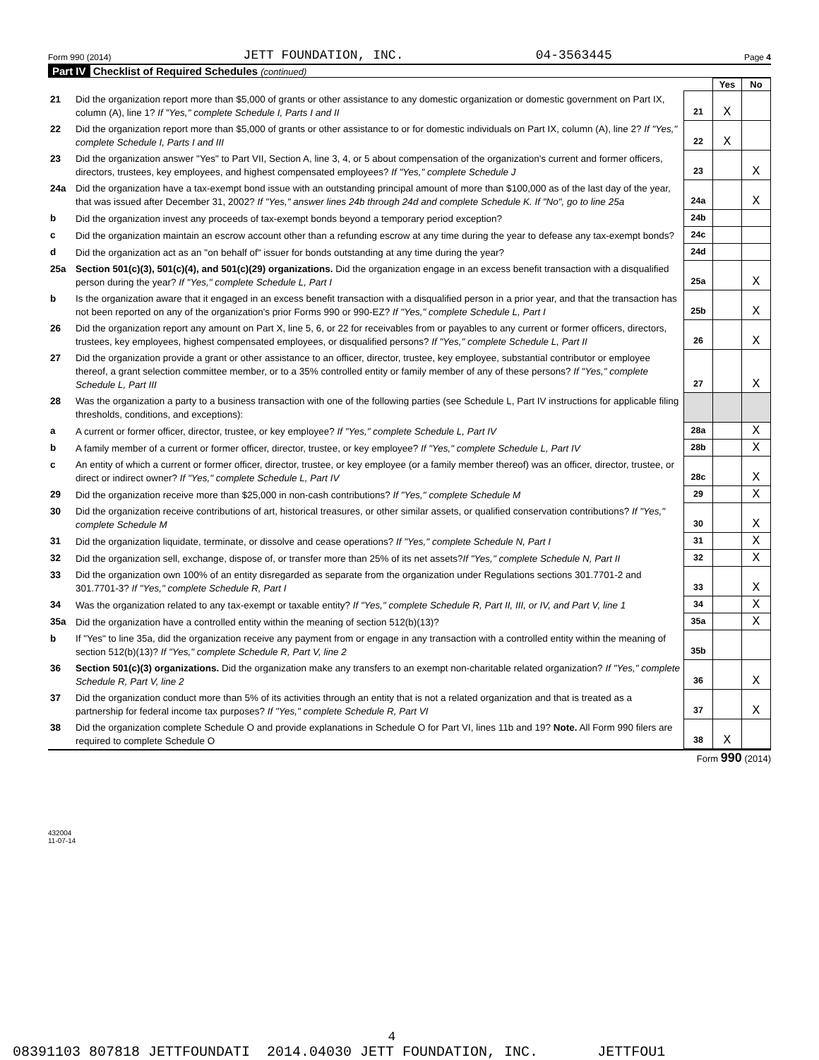Form 990 (2014) JETT FOUNDATION, INC. 04-3563445 Page 4
Part IV Checklist of Required Schedules (continued)
| | | | Yes | No |
| 21 | Did the organization report more than $5,000 of grants or other assistance to any domestic organization or domestic government on Part IX, column (A), line 1? If "Yes," complete Schedule I, Parts I and II | 21 | X | |
| 22 | Did the organization report more than $5,000 of grants or other assistance to or for domestic individuals on Part IX, column (A), line 2? If "Yes," complete Schedule I, Parts I and III | 22 | X | |
| 23 | Did the organization answer "Yes" to Part VII, Section A, line 3, 4, or 5 about compensation of the organization's current and former officers, directors, trustees, key employees, and highest compensated employees? If "Yes," complete Schedule J | 23 | | X |
| 24a | Did the organization have a tax-exempt bond issue with an outstanding principal amount of more than $100,000 as of the last day of the year, that was issued after December 31, 2002? If "Yes," answer lines 24b through 24d and complete Schedule K. If "No", go to line 25a | 24a | | X |
| b | Did the organization invest any proceeds of tax-exempt bonds beyond a temporary period exception? | 24b | | |
| c | Did the organization maintain an escrow account other than a refunding escrow at any time during the year to defease any tax-exempt bonds? | 24c | | |
| d | Did the organization act as an "on behalf of" issuer for bonds outstanding at any time during the year? | 24d | | |
| 25a | Section 501(c)(3), 501(c)(4), and 501(c)(29) organizations. Did the organization engage in an excess benefit transaction with a disqualified person during the year? If "Yes," complete Schedule L, Part I | 25a | | X |
| b | Is the organization aware that it engaged in an excess benefit transaction with a disqualified person in a prior year, and that the transaction has not been reported on any of the organization's prior Forms 990 or 990-EZ? If "Yes," complete Schedule L, Part I | 25b | | X |
| 26 | Did the organization report any amount on Part X, line 5, 6, or 22 for receivables from or payables to any current or former officers, directors, trustees, key employees, highest compensated employees, or disqualified persons? If "Yes," complete Schedule L, Part II | 26 | | X |
| 27 | Did the organization provide a grant or other assistance to an officer, director, trustee, key employee, substantial contributor or employee thereof, a grant selection committee member, or to a 35% controlled entity or family member of any of these persons? If "Yes," complete Schedule L, Part III | 27 | | X |
| 28 | Was the organization a party to a business transaction with one of the following parties (see Schedule L, Part IV instructions for applicable filing thresholds, conditions, and exceptions): | | | |
| a | A current or former officer, director, trustee, or key employee? If "Yes," complete Schedule L, Part IV | 28a | | X |
| b | A family member of a current or former officer, director, trustee, or key employee? If "Yes," complete Schedule L, Part IV | 28b | | X |
| c | An entity of which a current or former officer, director, trustee, or key employee (or a family member thereof) was an officer, director, trustee, or direct or indirect owner? If "Yes," complete Schedule L, Part IV | 28c | | X |
| 29 | Did the organization receive more than $25,000 in non-cash contributions? If "Yes," complete Schedule M | 29 | | X |
| 30 | Did the organization receive contributions of art, historical treasures, or other similar assets, or qualified conservation contributions? If "Yes," complete Schedule M | 30 | | X |
| 31 | Did the organization liquidate, terminate, or dissolve and cease operations? If "Yes," complete Schedule N, Part I | 31 | | X |
| 32 | Did the organization sell, exchange, dispose of, or transfer more than 25% of its net assets? If "Yes," complete Schedule N, Part II | 32 | | X |
| 33 | Did the organization own 100% of an entity disregarded as separate from the organization under Regulations sections 301.7701-2 and 301.7701-3? If "Yes," complete Schedule R, Part I | 33 | | X |
| 34 | Was the organization related to any tax-exempt or taxable entity? If "Yes," complete Schedule R, Part II, III, or IV, and Part V, line 1 | 34 | | X |
| 35a | Did the organization have a controlled entity within the meaning of section 512(b)(13)? | 35a | | X |
| b | If "Yes" to line 35a, did the organization receive any payment from or engage in any transaction with a controlled entity within the meaning of section 512(b)(13)? If "Yes," complete Schedule R, Part V, line 2 | 35b | | |
| 36 | Section 501(c)(3) organizations. Did the organization make any transfers to an exempt non-charitable related organization? If "Yes," complete Schedule R, Part V, line 2 | 36 | | X |
| 37 | Did the organization conduct more than 5% of its activities through an entity that is not a related organization and that is treated as a partnership for federal income tax purposes? If "Yes," complete Schedule R, Part VI | 37 | | X |
| 38 | Did the organization complete Schedule O and provide explanations in Schedule O for Part VI, lines 11b and 19? Note. All Form 990 filers are required to complete Schedule O | 38 | X | |
Form 990 (2014)
432004
11-07-14
4
08391103 807818 JETTFOUNDATI 2014.04030 JETT FOUNDATION, INC. JETTFOU1